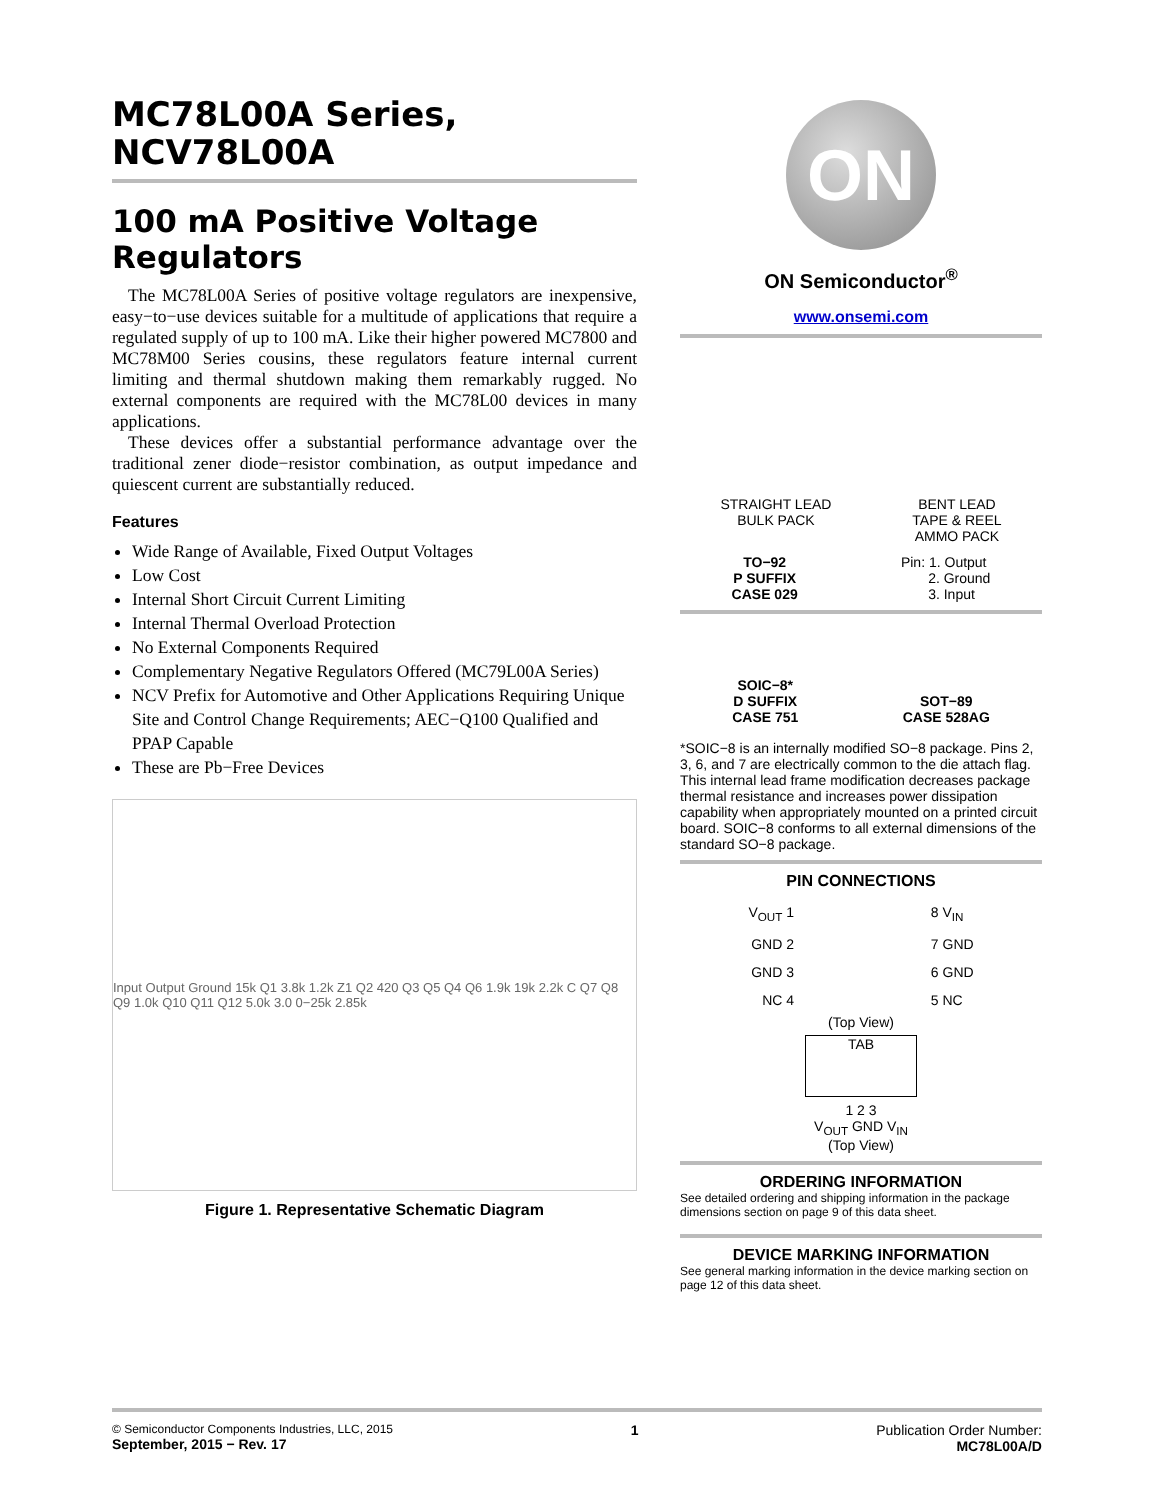MC78L00A Series, NCV78L00A
100 mA Positive Voltage Regulators
The MC78L00A Series of positive voltage regulators are inexpensive, easy−to−use devices suitable for a multitude of applications that require a regulated supply of up to 100 mA. Like their higher powered MC7800 and MC78M00 Series cousins, these regulators feature internal current limiting and thermal shutdown making them remarkably rugged. No external components are required with the MC78L00 devices in many applications.
These devices offer a substantial performance advantage over the traditional zener diode−resistor combination, as output impedance and quiescent current are substantially reduced.
Features
Wide Range of Available, Fixed Output Voltages
Low Cost
Internal Short Circuit Current Limiting
Internal Thermal Overload Protection
No External Components Required
Complementary Negative Regulators Offered (MC79L00A Series)
NCV Prefix for Automotive and Other Applications Requiring Unique Site and Control Change Requirements; AEC−Q100 Qualified and PPAP Capable
These are Pb−Free Devices
Input Output Ground 15k Q1 3.8k 1.2k Z1 Q2 420 Q3 Q5 Q4 Q6 1.9k 19k 2.2k C Q7 Q8 Q9 1.0k Q10 Q11 Q12 5.0k 3.0 0−25k 2.85k
Figure 1. Representative Schematic Diagram
ON
ON Semiconductor<sup>®</sup>
www.onsemi.com
STRAIGHT LEAD
BULK PACK
BENT LEAD
TAPE & REEL
AMMO PACK
TO−92
P SUFFIX
CASE 029
Pin: 1. Output
2. Ground
3. Input
SOIC−8*
D SUFFIX
CASE 751
SOT−89
CASE 528AG
*SOIC−8 is an internally modified SO−8 package. Pins 2, 3, 6, and 7 are electrically common to the die attach flag. This internal lead frame modification decreases package thermal resistance and increases power dissipation capability when appropriately mounted on a printed circuit board. SOIC−8 conforms to all external dimensions of the standard SO−8 package.
PIN CONNECTIONS
V<sub>OUT</sub> 1
GND 2
GND 3
NC 4
8 V<sub>IN</sub>
7 GND
6 GND
5 NC
(Top View)
TAB
1 2 3
V<sub>OUT</sub> GND V<sub>IN</sub>
(Top View)
ORDERING INFORMATION
See detailed ordering and shipping information in the package dimensions section on page 9 of this data sheet.
DEVICE MARKING INFORMATION
See general marking information in the device marking section on page 12 of this data sheet.
© Semiconductor Components Industries, LLC, 2015
September, 2015 − Rev. 17
1 Publication Order Number:
MC78L00A/D